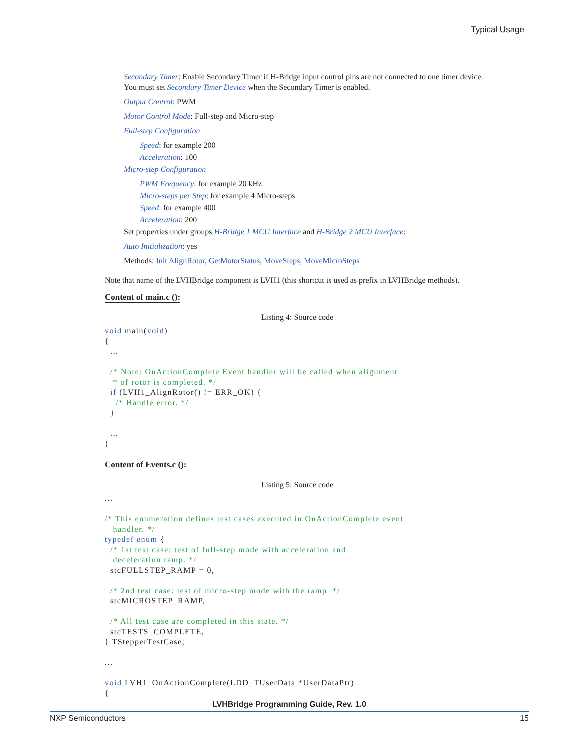Typical Usage
Secondary Timer: Enable Secondary Timer if H-Bridge input control pins are not connected to one timer device. You must set Secondary Timer Device when the Secondary Timer is enabled.
Output Control: PWM
Motor Control Mode: Full-step and Micro-step
Full-step Configuration
Speed: for example 200
Acceleration: 100
Micro-step Configuration
PWM Frequency: for example 20 kHz
Micro-steps per Step: for example 4 Micro-steps
Speed: for example 400
Acceleration: 200
Set properties under groups H-Bridge 1 MCU Interface and H-Bridge 2 MCU Interface:
Auto Initialization: yes
Methods: Init AlignRotor, GetMotorStatus, MoveSteps, MoveMicroSteps
Note that name of the LVHBridge component is LVH1 (this shortcut is used as prefix in LVHBridge methods).
Content of main.c ():
Listing 4: Source code
void main(void)
{
  ...

  /* Note: OnActionComplete Event handler will be called when alignment
   * of rotor is completed. */
  if (LVH1_AlignRotor() != ERR_OK) {
    /* Handle error. */
  }

  ...
}
Content of Events.c ():
Listing 5: Source code
...

/* This enumeration defines test cases executed in OnActionComplete event
   handler. */
typedef enum {
  /* 1st test case: test of full-step mode with acceleration and
   deceleration ramp. */
  stcFULLSTEP_RAMP = 0,

  /* 2nd test case: test of micro-step mode with the ramp. */
  stcMICROSTEP_RAMP,

  /* All test case are completed in this state. */
  stcTESTS_COMPLETE,
} TStepperTestCase;

...

void LVH1_OnActionComplete(LDD_TUserData *UserDataPtr)
{
LVHBridge Programming Guide, Rev. 1.0
NXP Semiconductors 15